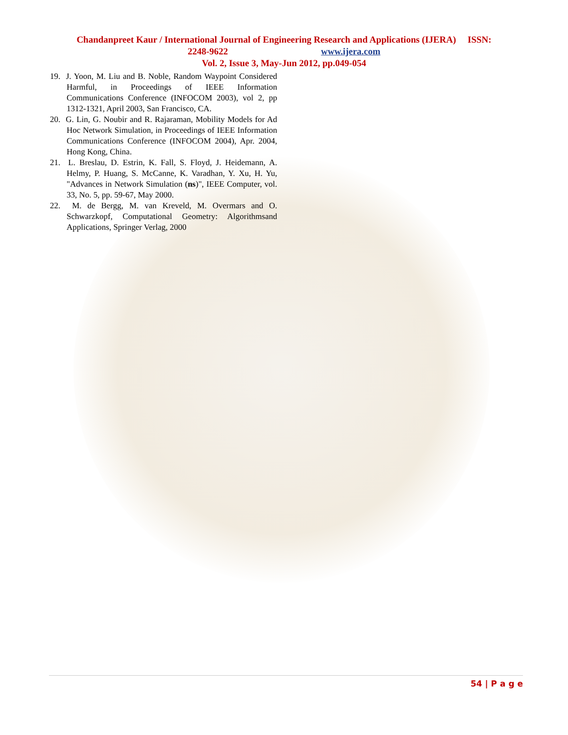Chandanpreet Kaur / International Journal of Engineering Research and Applications (IJERA) ISSN:
2248-9622 www.ijera.com
Vol. 2, Issue 3, May-Jun 2012, pp.049-054
19. J. Yoon, M. Liu and B. Noble, Random Waypoint Considered Harmful, in Proceedings of IEEE Information Communications Conference (INFOCOM 2003), vol 2, pp 1312-1321, April 2003, San Francisco, CA.
20. G. Lin, G. Noubir and R. Rajaraman, Mobility Models for Ad Hoc Network Simulation, in Proceedings of IEEE Information Communications Conference (INFOCOM 2004), Apr. 2004, Hong Kong, China.
21. L. Breslau, D. Estrin, K. Fall, S. Floyd, J. Heidemann, A. Helmy, P. Huang, S. McCanne, K. Varadhan, Y. Xu, H. Yu, "Advances in Network Simulation (ns)", IEEE Computer, vol. 33, No. 5, pp. 59-67, May 2000.
22. M. de Bergg, M. van Kreveld, M. Overmars and O. Schwarzkopf, Computational Geometry: Algorithmsand Applications, Springer Verlag, 2000
54 | P a g e